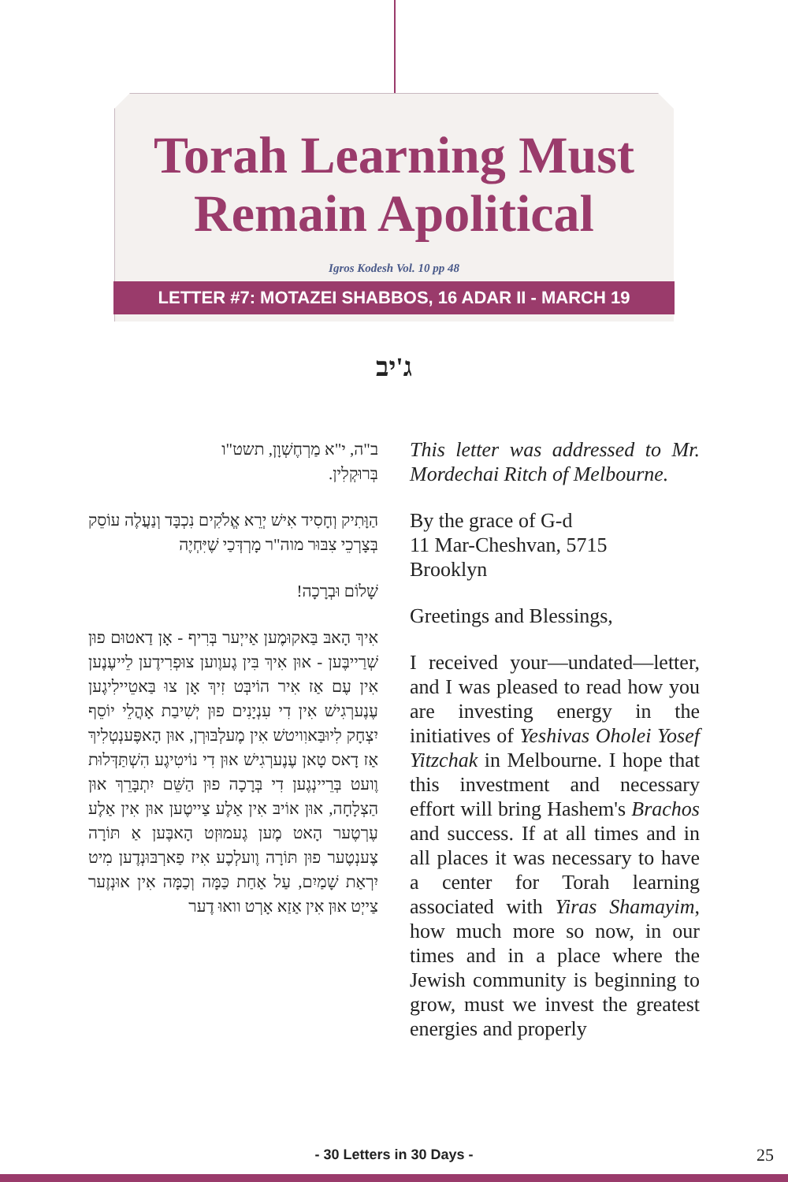Torah Learning Must
Remain Apolitical
Igros Kodesh Vol. 10 pp 48
LETTER #7: MOTAZEI SHABBOS, 16 ADAR II - MARCH 19
ג'יב
This letter was addressed to Mr. Mordechai Ritch of Melbourne.
By the grace of G-d
11 Mar-Cheshvan, 5715
Brooklyn
Greetings and Blessings,
I received your—undated—letter, and I was pleased to read how you are investing energy in the initiatives of Yeshivas Oholei Yosef Yitzchak in Melbourne. I hope that this investment and necessary effort will bring Hashem's Brachos and success. If at all times and in all places it was necessary to have a center for Torah learning associated with Yiras Shamayim, how much more so now, in our times and in a place where the Jewish community is beginning to grow, must we invest the greatest energies and properly
ב"ה, י"א מַרְחֶשְׁוָן, תשט"ו
בְּרוּקְלִין.
הַוָּתִיק וְחָסִיד אִישׁ יְרֵא אֱלֹקִים נִכְבָּד וְנַעֲלֶה עוֹסֵק בְּצָרְכֵי צִבּוּר מוה"ר מָרְדְּכַי שֶׁיִּחְיֶה
שָׁלוֹם וּבְרָכָה!
אִיךְ הָאבּ בַּאקוּמֶען אַייְער בְּרִיף - אָן דַאטוּם פוּן שְׁרַייבֶּען - אוּן אִיךְ בִּין גֶעוֶוען צוּפְרִידֶען לֵייעֶנֶען אִין עֶם אַז אִיר הוֹיבְּט זִיךְ אָן צוּ בַּאטֵיילִיגֶען עֶנֶערְגִישׁ אִין דִי עִנְיָנִים פוּן יְשִׁיבַת אָהֳלֵי יוֹסֵף יִצְחָק לִיוּבַּאוִויטשׁ אִין מֶעלְבּוּרְן, אוּן הָאפֶּענְטְלִיךְ אַז דָאס טָאן עֶנֶערְגִישׁ אוּן דִי נוֹיטִיגֶע הִשְׁתַּדְּלוּת וֶועט בְּרֵיינְגֶען דִי בְּרָכָה פוּן הַשֵּׁם יִתְבָּרֵךְ אוּן הַצְלָחָה, אוּן אוֹיבּ אִין אַלֶע צַייטֶען אוּן אִין אַלֶע עֶרְטֶער הָאט מֶען גֶעמוּזְט הָאבֶּען אַ תּוֹרָה צֶענְטֶער פוּן תּוֹרָה וֶועלְכֶע אִיז פַארְבּוּנְדֶען מִיט יִרְאַת שָׁמַיִם, עַל אַחַת כַּמָּה וְכַמָּה אִין אוּנְזֶער צַייְט אוּן אִין אַזַא אָרְט וואוּ דֶער
- 30 Letters in 30 Days - 25